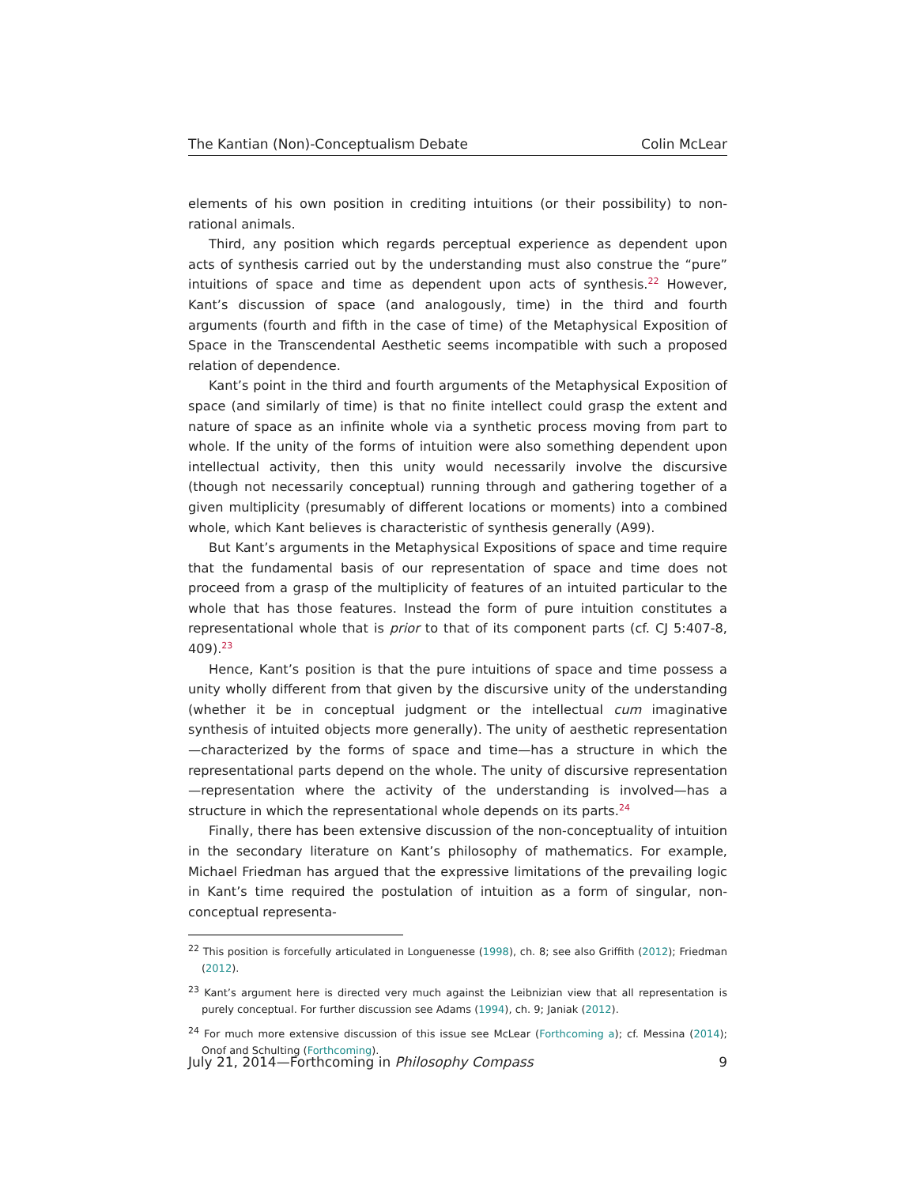The Kantian (Non)-Conceptualism Debate Colin McLear
elements of his own position in crediting intuitions (or their possibility) to non-rational animals.
Third, any position which regards perceptual experience as dependent upon acts of synthesis carried out by the understanding must also construe the “pure” intuitions of space and time as dependent upon acts of synthesis.<sup>22</sup> However, Kant’s discussion of space (and analogously, time) in the third and fourth arguments (fourth and fifth in the case of time) of the Metaphysical Exposition of Space in the Transcendental Aesthetic seems incompatible with such a proposed relation of dependence.
Kant’s point in the third and fourth arguments of the Metaphysical Exposition of space (and similarly of time) is that no finite intellect could grasp the extent and nature of space as an infinite whole via a synthetic process moving from part to whole. If the unity of the forms of intuition were also something dependent upon intellectual activity, then this unity would necessarily involve the discursive (though not necessarily conceptual) running through and gathering together of a given multiplicity (presumably of different locations or moments) into a combined whole, which Kant believes is characteristic of synthesis generally (A99).
But Kant’s arguments in the Metaphysical Expositions of space and time require that the fundamental basis of our representation of space and time does not proceed from a grasp of the multiplicity of features of an intuited particular to the whole that has those features. Instead the form of pure intuition constitutes a representational whole that is prior to that of its component parts (cf. CJ 5:407-8, 409).<sup>23</sup>
Hence, Kant’s position is that the pure intuitions of space and time possess a unity wholly different from that given by the discursive unity of the understanding (whether it be in conceptual judgment or the intellectual cum imaginative synthesis of intuited objects more generally). The unity of aesthetic representation—characterized by the forms of space and time—has a structure in which the representational parts depend on the whole. The unity of discursive representation—representation where the activity of the understanding is involved—has a structure in which the representational whole depends on its parts.<sup>24</sup>
Finally, there has been extensive discussion of the non-conceptuality of intuition in the secondary literature on Kant’s philosophy of mathematics. For example, Michael Friedman has argued that the expressive limitations of the prevailing logic in Kant’s time required the postulation of intuition as a form of singular, non-conceptual representa-
<sup>22</sup> This position is forcefully articulated in Longuenesse (1998), ch. 8; see also Griffith (2012); Friedman (2012).
<sup>23</sup> Kant’s argument here is directed very much against the Leibnizian view that all representation is purely conceptual. For further discussion see Adams (1994), ch. 9; Janiak (2012).
<sup>24</sup> For much more extensive discussion of this issue see McLear (Forthcoming a); cf. Messina (2014); Onof and Schulting (Forthcoming).
July 21, 2014—Forthcoming in Philosophy Compass 9